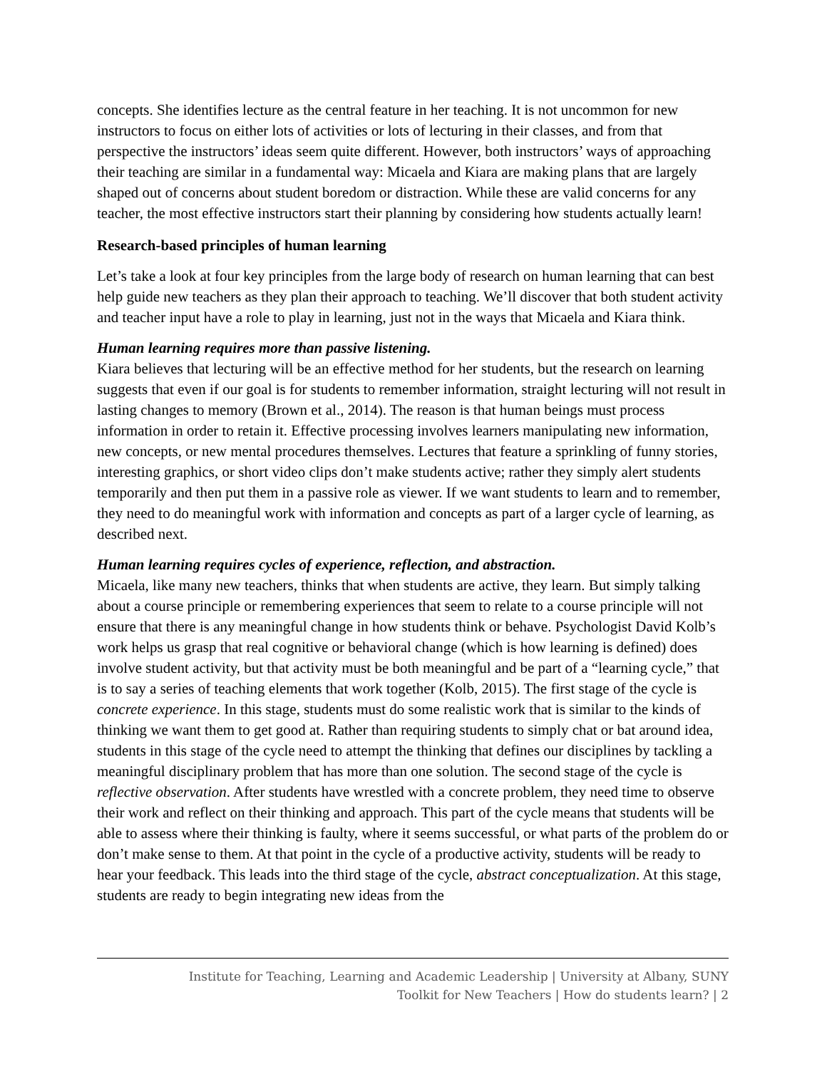concepts. She identifies lecture as the central feature in her teaching. It is not uncommon for new instructors to focus on either lots of activities or lots of lecturing in their classes, and from that perspective the instructors’ ideas seem quite different. However, both instructors’ ways of approaching their teaching are similar in a fundamental way: Micaela and Kiara are making plans that are largely shaped out of concerns about student boredom or distraction. While these are valid concerns for any teacher, the most effective instructors start their planning by considering how students actually learn!
Research-based principles of human learning
Let’s take a look at four key principles from the large body of research on human learning that can best help guide new teachers as they plan their approach to teaching. We’ll discover that both student activity and teacher input have a role to play in learning, just not in the ways that Micaela and Kiara think.
Human learning requires more than passive listening.
Kiara believes that lecturing will be an effective method for her students, but the research on learning suggests that even if our goal is for students to remember information, straight lecturing will not result in lasting changes to memory (Brown et al., 2014). The reason is that human beings must process information in order to retain it. Effective processing involves learners manipulating new information, new concepts, or new mental procedures themselves. Lectures that feature a sprinkling of funny stories, interesting graphics, or short video clips don’t make students active; rather they simply alert students temporarily and then put them in a passive role as viewer. If we want students to learn and to remember, they need to do meaningful work with information and concepts as part of a larger cycle of learning, as described next.
Human learning requires cycles of experience, reflection, and abstraction.
Micaela, like many new teachers, thinks that when students are active, they learn. But simply talking about a course principle or remembering experiences that seem to relate to a course principle will not ensure that there is any meaningful change in how students think or behave. Psychologist David Kolb’s work helps us grasp that real cognitive or behavioral change (which is how learning is defined) does involve student activity, but that activity must be both meaningful and be part of a “learning cycle,” that is to say a series of teaching elements that work together (Kolb, 2015). The first stage of the cycle is concrete experience. In this stage, students must do some realistic work that is similar to the kinds of thinking we want them to get good at. Rather than requiring students to simply chat or bat around idea, students in this stage of the cycle need to attempt the thinking that defines our disciplines by tackling a meaningful disciplinary problem that has more than one solution. The second stage of the cycle is reflective observation. After students have wrestled with a concrete problem, they need time to observe their work and reflect on their thinking and approach. This part of the cycle means that students will be able to assess where their thinking is faulty, where it seems successful, or what parts of the problem do or don’t make sense to them. At that point in the cycle of a productive activity, students will be ready to hear your feedback. This leads into the third stage of the cycle, abstract conceptualization. At this stage, students are ready to begin integrating new ideas from the
Institute for Teaching, Learning and Academic Leadership | University at Albany, SUNY
Toolkit for New Teachers | How do students learn? | 2